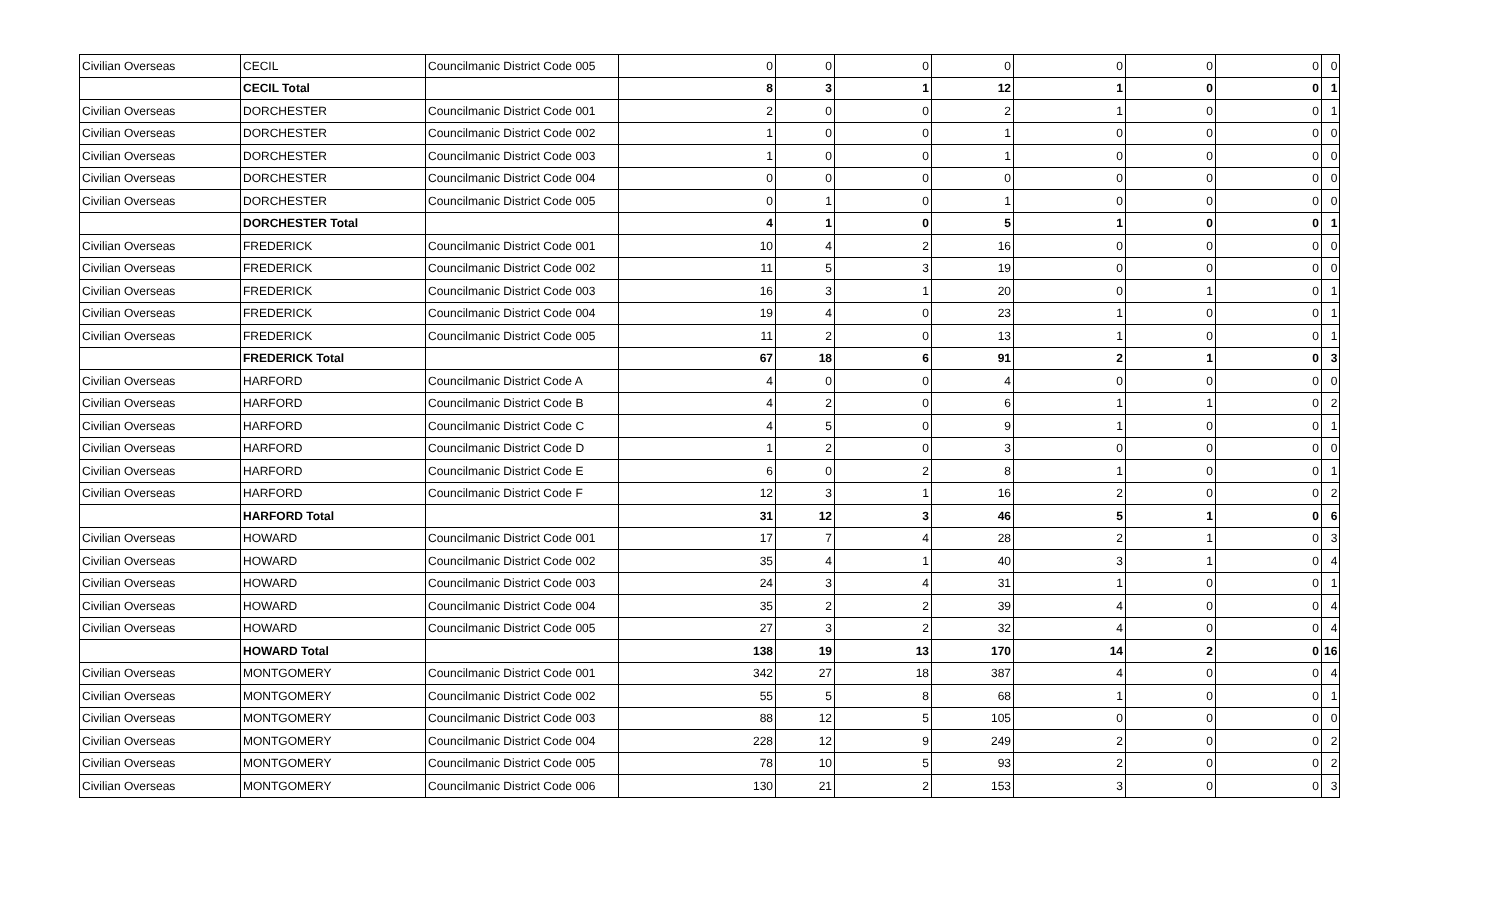| Civilian Overseas | CECIL | Councilmanic District Code 005 | 0 | 0 | 0 | 0 | 0 | 0 | 0 | 0 |
| | CECIL Total | | 8 | 3 | 1 | 12 | 1 | 0 | 0 | 1 |
| Civilian Overseas | DORCHESTER | Councilmanic District Code 001 | 2 | 0 | 0 | 2 | 1 | 0 | 0 | 1 |
| Civilian Overseas | DORCHESTER | Councilmanic District Code 002 | 1 | 0 | 0 | 1 | 0 | 0 | 0 | 0 |
| Civilian Overseas | DORCHESTER | Councilmanic District Code 003 | 1 | 0 | 0 | 1 | 0 | 0 | 0 | 0 |
| Civilian Overseas | DORCHESTER | Councilmanic District Code 004 | 0 | 0 | 0 | 0 | 0 | 0 | 0 | 0 |
| Civilian Overseas | DORCHESTER | Councilmanic District Code 005 | 0 | 1 | 0 | 1 | 0 | 0 | 0 | 0 |
| | DORCHESTER Total | | 4 | 1 | 0 | 5 | 1 | 0 | 0 | 1 |
| Civilian Overseas | FREDERICK | Councilmanic District Code 001 | 10 | 4 | 2 | 16 | 0 | 0 | 0 | 0 |
| Civilian Overseas | FREDERICK | Councilmanic District Code 002 | 11 | 5 | 3 | 19 | 0 | 0 | 0 | 0 |
| Civilian Overseas | FREDERICK | Councilmanic District Code 003 | 16 | 3 | 1 | 20 | 0 | 1 | 0 | 1 |
| Civilian Overseas | FREDERICK | Councilmanic District Code 004 | 19 | 4 | 0 | 23 | 1 | 0 | 0 | 1 |
| Civilian Overseas | FREDERICK | Councilmanic District Code 005 | 11 | 2 | 0 | 13 | 1 | 0 | 0 | 1 |
| | FREDERICK Total | | 67 | 18 | 6 | 91 | 2 | 1 | 0 | 3 |
| Civilian Overseas | HARFORD | Councilmanic District Code A | 4 | 0 | 0 | 4 | 0 | 0 | 0 | 0 |
| Civilian Overseas | HARFORD | Councilmanic District Code B | 4 | 2 | 0 | 6 | 1 | 1 | 0 | 2 |
| Civilian Overseas | HARFORD | Councilmanic District Code C | 4 | 5 | 0 | 9 | 1 | 0 | 0 | 1 |
| Civilian Overseas | HARFORD | Councilmanic District Code D | 1 | 2 | 0 | 3 | 0 | 0 | 0 | 0 |
| Civilian Overseas | HARFORD | Councilmanic District Code E | 6 | 0 | 2 | 8 | 1 | 0 | 0 | 1 |
| Civilian Overseas | HARFORD | Councilmanic District Code F | 12 | 3 | 1 | 16 | 2 | 0 | 0 | 2 |
| | HARFORD Total | | 31 | 12 | 3 | 46 | 5 | 1 | 0 | 6 |
| Civilian Overseas | HOWARD | Councilmanic District Code 001 | 17 | 7 | 4 | 28 | 2 | 1 | 0 | 3 |
| Civilian Overseas | HOWARD | Councilmanic District Code 002 | 35 | 4 | 1 | 40 | 3 | 1 | 0 | 4 |
| Civilian Overseas | HOWARD | Councilmanic District Code 003 | 24 | 3 | 4 | 31 | 1 | 0 | 0 | 1 |
| Civilian Overseas | HOWARD | Councilmanic District Code 004 | 35 | 2 | 2 | 39 | 4 | 0 | 0 | 4 |
| Civilian Overseas | HOWARD | Councilmanic District Code 005 | 27 | 3 | 2 | 32 | 4 | 0 | 0 | 4 |
| | HOWARD Total | | 138 | 19 | 13 | 170 | 14 | 2 | 0 | 16 |
| Civilian Overseas | MONTGOMERY | Councilmanic District Code 001 | 342 | 27 | 18 | 387 | 4 | 0 | 0 | 4 |
| Civilian Overseas | MONTGOMERY | Councilmanic District Code 002 | 55 | 5 | 8 | 68 | 1 | 0 | 0 | 1 |
| Civilian Overseas | MONTGOMERY | Councilmanic District Code 003 | 88 | 12 | 5 | 105 | 0 | 0 | 0 | 0 |
| Civilian Overseas | MONTGOMERY | Councilmanic District Code 004 | 228 | 12 | 9 | 249 | 2 | 0 | 0 | 2 |
| Civilian Overseas | MONTGOMERY | Councilmanic District Code 005 | 78 | 10 | 5 | 93 | 2 | 0 | 0 | 2 |
| Civilian Overseas | MONTGOMERY | Councilmanic District Code 006 | 130 | 21 | 2 | 153 | 3 | 0 | 0 | 3 |